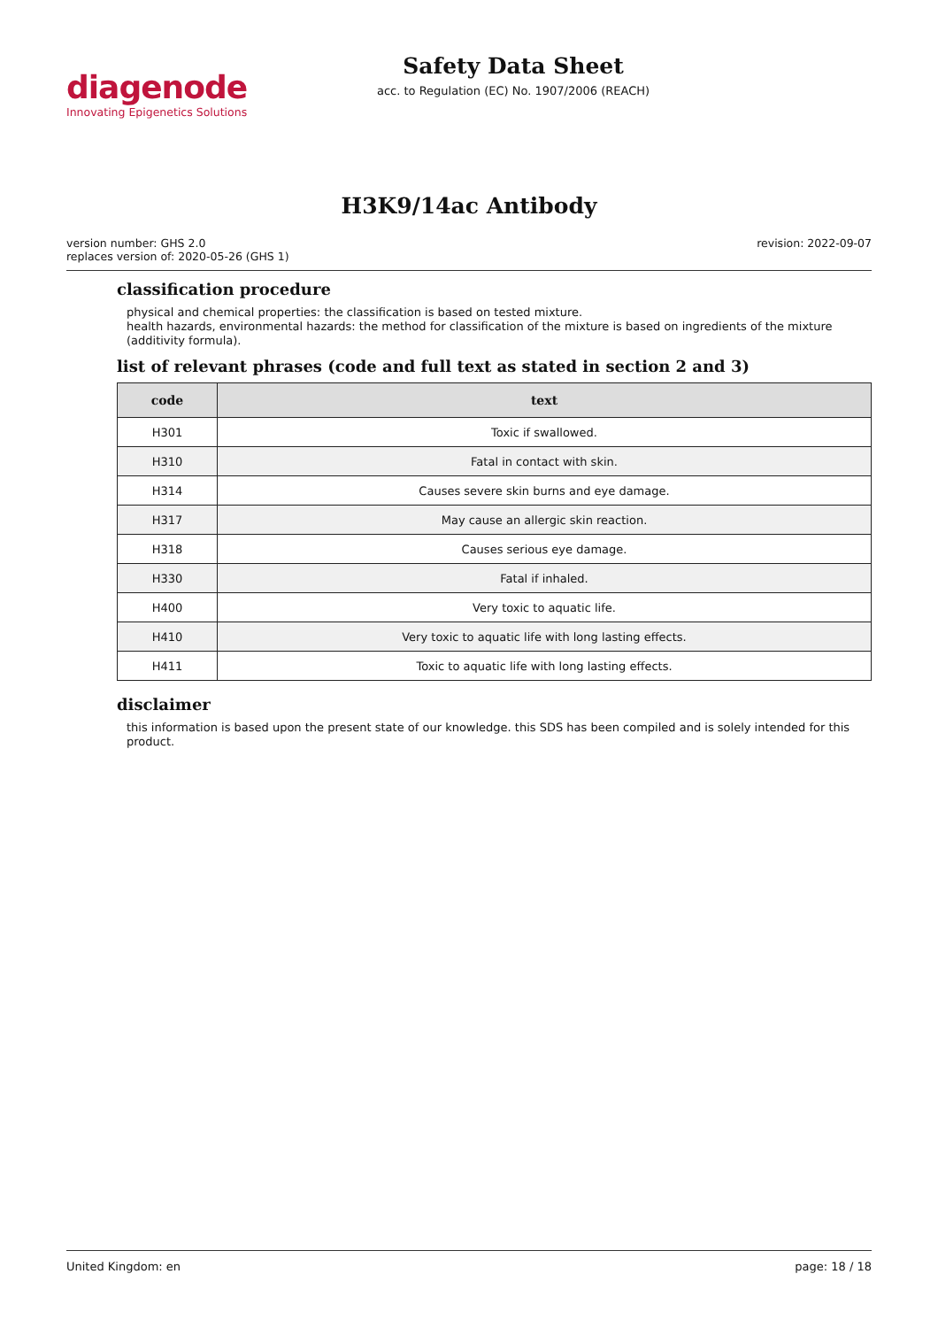diagenode
Innovating Epigenetics Solutions
Safety Data Sheet
acc. to Regulation (EC) No. 1907/2006 (REACH)
H3K9/14ac Antibody
version number: GHS 2.0
replaces version of: 2020-05-26 (GHS 1)
revision: 2022-09-07
classification procedure
physical and chemical properties: the classification is based on tested mixture.
health hazards, environmental hazards: the method for classification of the mixture is based on ingredients of the mixture (additivity formula).
list of relevant phrases (code and full text as stated in section 2 and 3)
| code | text |
| --- | --- |
| H301 | Toxic if swallowed. |
| H310 | Fatal in contact with skin. |
| H314 | Causes severe skin burns and eye damage. |
| H317 | May cause an allergic skin reaction. |
| H318 | Causes serious eye damage. |
| H330 | Fatal if inhaled. |
| H400 | Very toxic to aquatic life. |
| H410 | Very toxic to aquatic life with long lasting effects. |
| H411 | Toxic to aquatic life with long lasting effects. |
disclaimer
this information is based upon the present state of our knowledge. this SDS has been compiled and is solely intended for this product.
United Kingdom: en page: 18 / 18